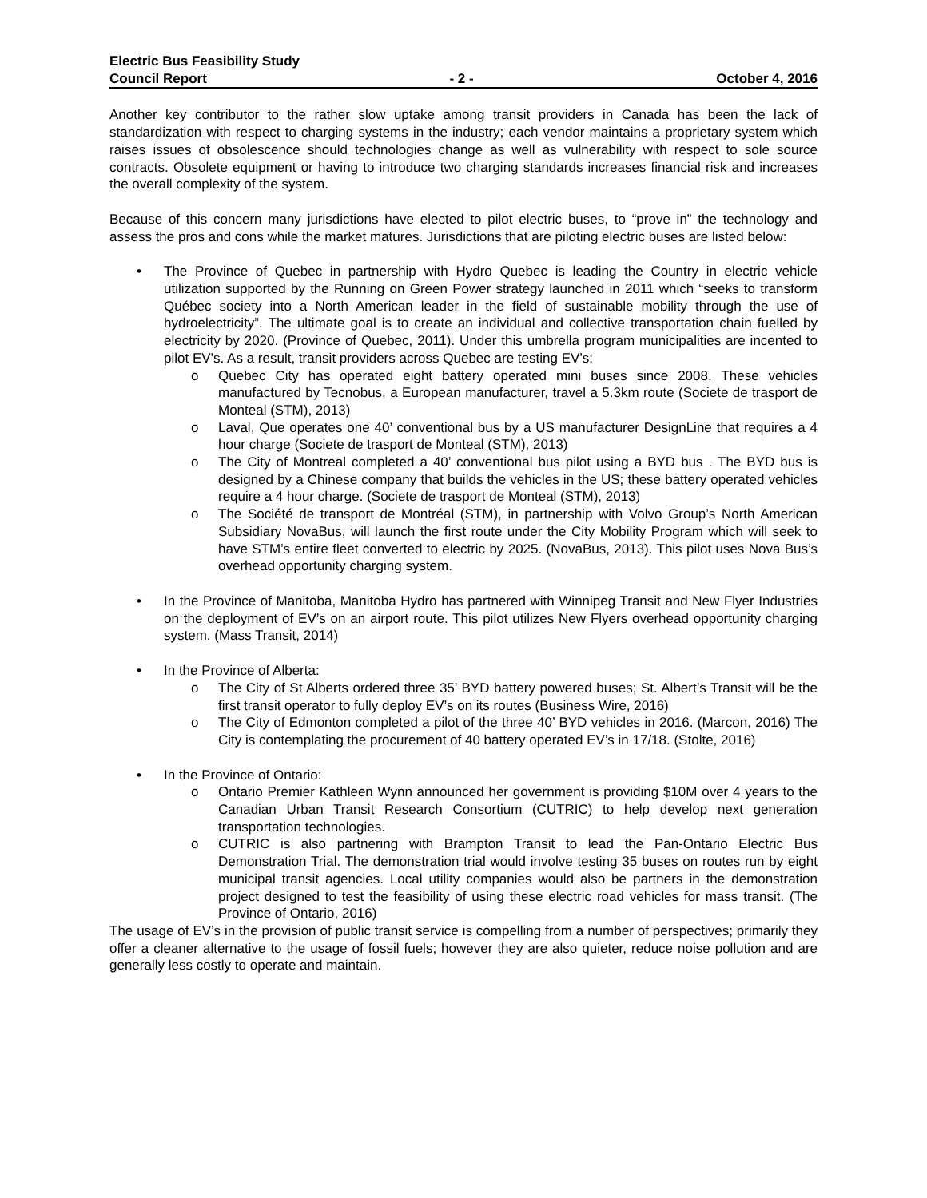Electric Bus Feasibility Study
Council Report - 2 - October 4, 2016
Another key contributor to the rather slow uptake among transit providers in Canada has been the lack of standardization with respect to charging systems in the industry; each vendor maintains a proprietary system which raises issues of obsolescence should technologies change as well as vulnerability with respect to sole source contracts. Obsolete equipment or having to introduce two charging standards increases financial risk and increases the overall complexity of the system.
Because of this concern many jurisdictions have elected to pilot electric buses, to “prove in” the technology and assess the pros and cons while the market matures. Jurisdictions that are piloting electric buses are listed below:
• The Province of Quebec in partnership with Hydro Quebec is leading the Country in electric vehicle utilization supported by the Running on Green Power strategy launched in 2011 which “seeks to transform Québec society into a North American leader in the field of sustainable mobility through the use of hydroelectricity”. The ultimate goal is to create an individual and collective transportation chain fuelled by electricity by 2020. (Province of Quebec, 2011). Under this umbrella program municipalities are incented to pilot EV’s. As a result, transit providers across Quebec are testing EV’s:
o Quebec City has operated eight battery operated mini buses since 2008. These vehicles manufactured by Tecnobus, a European manufacturer, travel a 5.3km route (Societe de trasport de Monteal (STM), 2013)
o Laval, Que operates one 40’ conventional bus by a US manufacturer DesignLine that requires a 4 hour charge (Societe de trasport de Monteal (STM), 2013)
o The City of Montreal completed a 40’ conventional bus pilot using a BYD bus . The BYD bus is designed by a Chinese company that builds the vehicles in the US; these battery operated vehicles require a 4 hour charge. (Societe de trasport de Monteal (STM), 2013)
o The Société de transport de Montréal (STM), in partnership with Volvo Group’s North American Subsidiary NovaBus, will launch the first route under the City Mobility Program which will seek to have STM’s entire fleet converted to electric by 2025. (NovaBus, 2013). This pilot uses Nova Bus’s overhead opportunity charging system.
• In the Province of Manitoba, Manitoba Hydro has partnered with Winnipeg Transit and New Flyer Industries on the deployment of EV’s on an airport route. This pilot utilizes New Flyers overhead opportunity charging system. (Mass Transit, 2014)
• In the Province of Alberta:
o The City of St Alberts ordered three 35’ BYD battery powered buses; St. Albert’s Transit will be the first transit operator to fully deploy EV’s on its routes (Business Wire, 2016)
o The City of Edmonton completed a pilot of the three 40’ BYD vehicles in 2016. (Marcon, 2016) The City is contemplating the procurement of 40 battery operated EV’s in 17/18. (Stolte, 2016)
• In the Province of Ontario:
o Ontario Premier Kathleen Wynn announced her government is providing $10M over 4 years to the Canadian Urban Transit Research Consortium (CUTRIC) to help develop next generation transportation technologies.
o CUTRIC is also partnering with Brampton Transit to lead the Pan-Ontario Electric Bus Demonstration Trial. The demonstration trial would involve testing 35 buses on routes run by eight municipal transit agencies. Local utility companies would also be partners in the demonstration project designed to test the feasibility of using these electric road vehicles for mass transit. (The Province of Ontario, 2016)
The usage of EV’s in the provision of public transit service is compelling from a number of perspectives; primarily they offer a cleaner alternative to the usage of fossil fuels; however they are also quieter, reduce noise pollution and are generally less costly to operate and maintain.